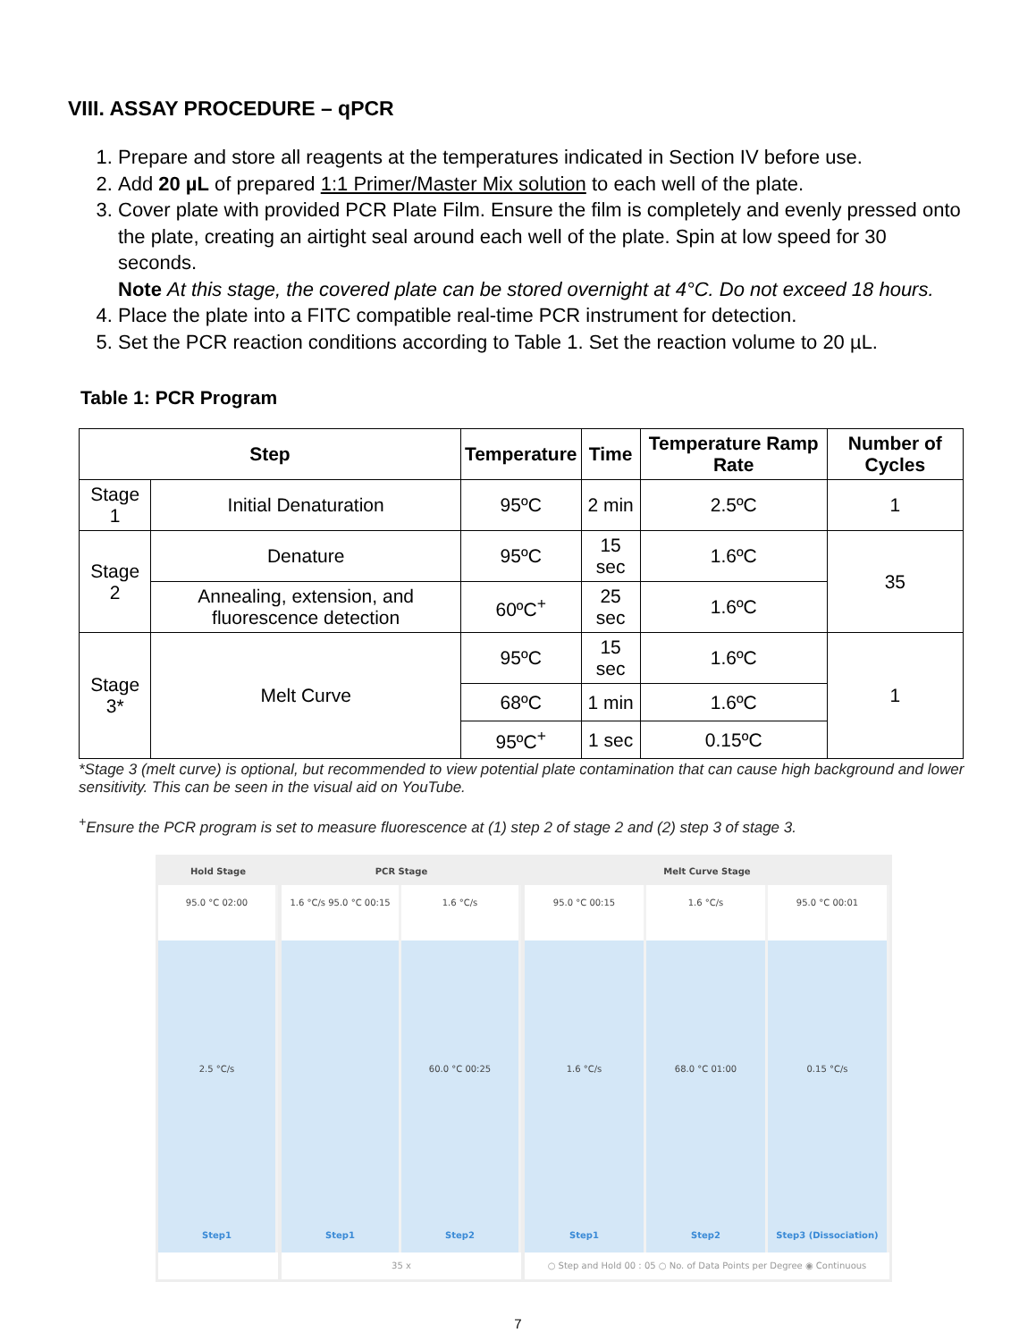VIII. ASSAY PROCEDURE – qPCR
1. Prepare and store all reagents at the temperatures indicated in Section IV before use.
2. Add 20 µL of prepared 1:1 Primer/Master Mix solution to each well of the plate.
3. Cover plate with provided PCR Plate Film. Ensure the film is completely and evenly pressed onto the plate, creating an airtight seal around each well of the plate. Spin at low speed for 30 seconds.
Note At this stage, the covered plate can be stored overnight at 4°C. Do not exceed 18 hours.
4. Place the plate into a FITC compatible real-time PCR instrument for detection.
5. Set the PCR reaction conditions according to Table 1. Set the reaction volume to 20 µL.
Table 1: PCR Program
| Step | | Temperature | Time | Temperature Ramp Rate | Number of Cycles |
| --- | --- | --- | --- | --- | --- |
| Stage 1 | Initial Denaturation | 95ºC | 2 min | 2.5ºC | 1 |
| Stage 2 | Denature | 95ºC | 15 sec | 1.6ºC | 35 |
| | Annealing, extension, and fluorescence detection | 60ºC<sup>+</sup> | 25 sec | 1.6ºC | |
| Stage 3* | Melt Curve | 95ºC | 15 sec | 1.6ºC | 1 |
| | | 68ºC | 1 min | 1.6ºC | |
| | | 95ºC<sup>+</sup> | 1 sec | 0.15ºC | |
*Stage 3 (melt curve) is optional, but recommended to view potential plate contamination that can cause high background and lower sensitivity. This can be seen in the visual aid on YouTube.
<sup>+</sup>Ensure the PCR program is set to measure fluorescence at (1) step 2 of stage 2 and (2) step 3 of stage 3.
Hold Stage
95.0 °C 02:00
2.5 °C/s
Step1
PCR Stage
1.6 °C/s 95.0 °C 00:15
Step1
1.6 °C/s
60.0 °C 00:25
Step2
35 x
Melt Curve Stage
95.0 °C 00:15
1.6 °C/s
Step1
1.6 °C/s
68.0 °C 01:00
Step2
95.0 °C 00:01
0.15 °C/s
Step3 (Dissociation)
○ Step and Hold 00 : 05 ○ No. of Data Points per Degree ◉ Continuous
7